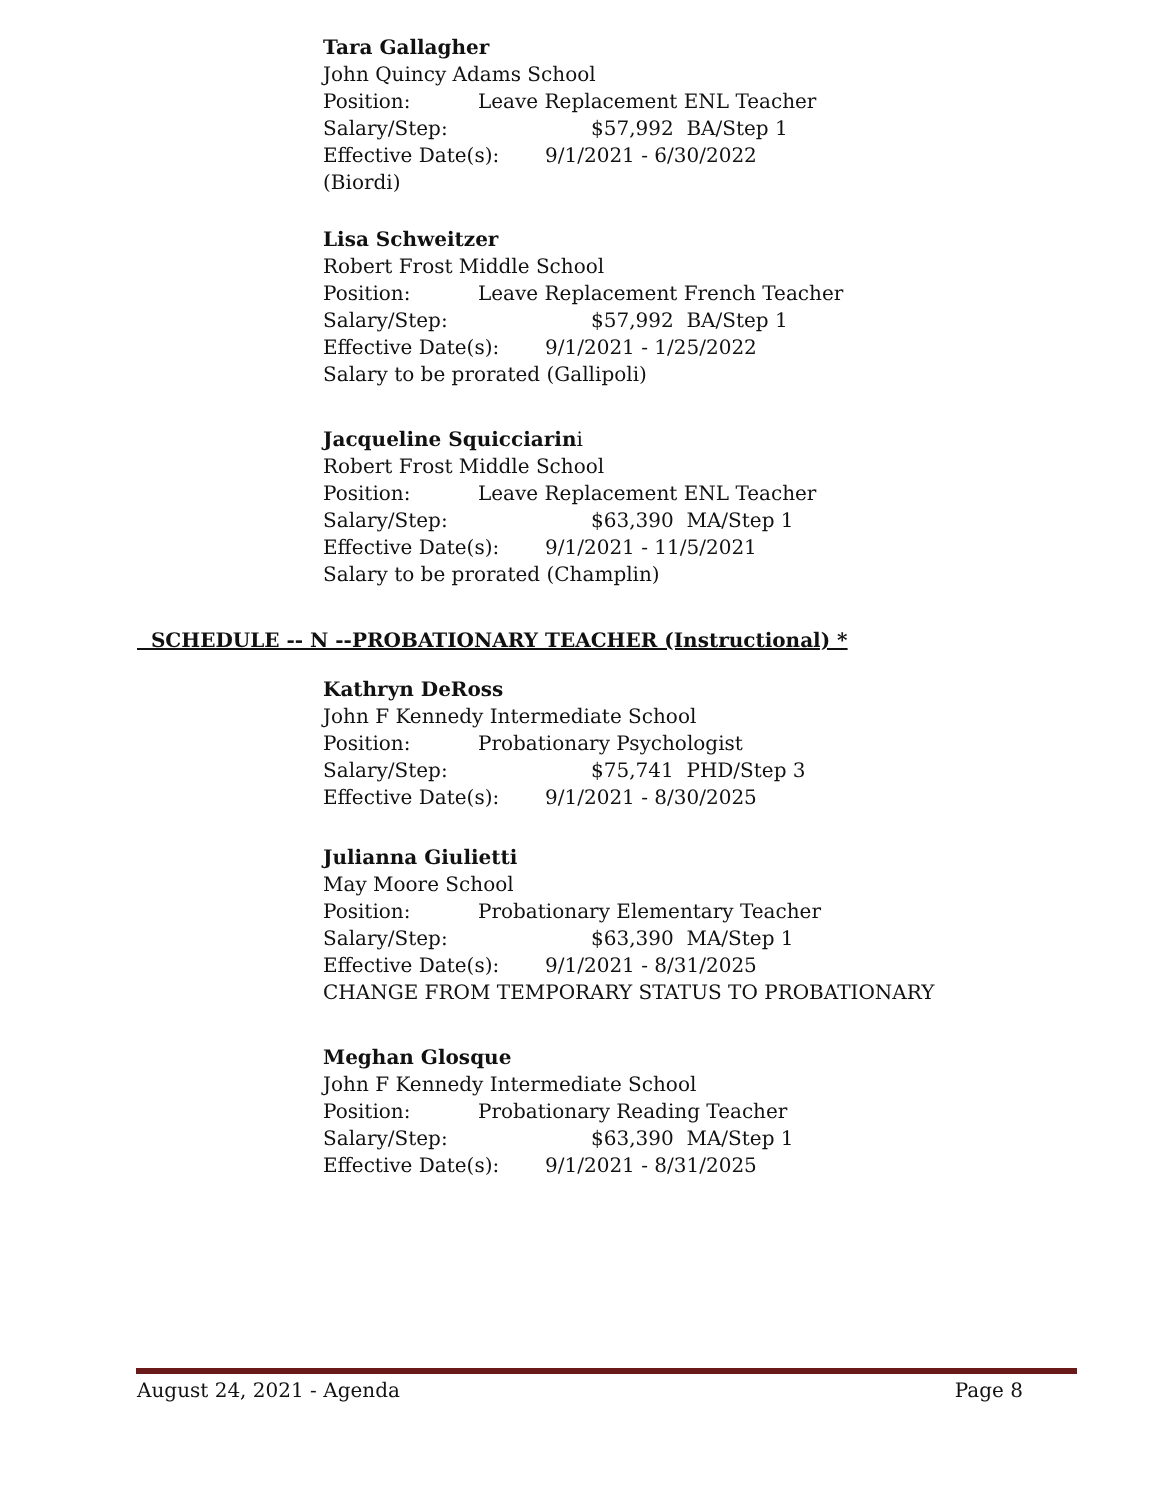Tara Gallagher
John Quincy Adams School
Position: Leave Replacement ENL Teacher
Salary/Step: $57,992 BA/Step 1
Effective Date(s): 9/1/2021 - 6/30/2022
(Biordi)
Lisa Schweitzer
Robert Frost Middle School
Position: Leave Replacement French Teacher
Salary/Step: $57,992 BA/Step 1
Effective Date(s): 9/1/2021 - 1/25/2022
Salary to be prorated (Gallipoli)
Jacqueline Squicciarini
Robert Frost Middle School
Position: Leave Replacement ENL Teacher
Salary/Step: $63,390 MA/Step 1
Effective Date(s): 9/1/2021 - 11/5/2021
Salary to be prorated (Champlin)
SCHEDULE -- N --PROBATIONARY TEACHER (Instructional) *
Kathryn DeRoss
John F Kennedy Intermediate School
Position: Probationary Psychologist
Salary/Step: $75,741 PHD/Step 3
Effective Date(s): 9/1/2021 - 8/30/2025
Julianna Giulietti
May Moore School
Position: Probationary Elementary Teacher
Salary/Step: $63,390 MA/Step 1
Effective Date(s): 9/1/2021 - 8/31/2025
CHANGE FROM TEMPORARY STATUS TO PROBATIONARY
Meghan Glosque
John F Kennedy Intermediate School
Position: Probationary Reading Teacher
Salary/Step: $63,390 MA/Step 1
Effective Date(s): 9/1/2021 - 8/31/2025
August 24, 2021 - Agenda Page 8